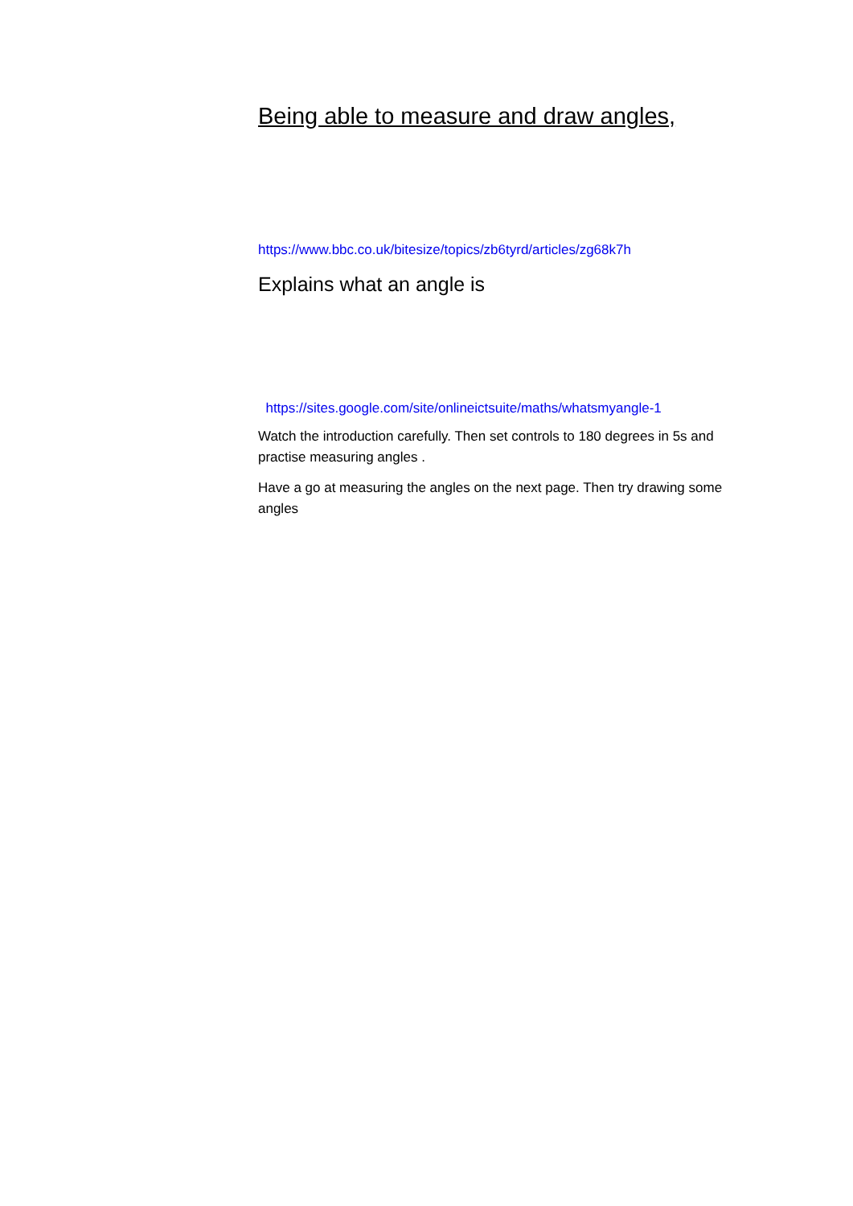Being able to measure and draw angles,
https://www.bbc.co.uk/bitesize/topics/zb6tyrd/articles/zg68k7h
Explains what an angle is
https://sites.google.com/site/onlineictsuite/maths/whatsmyangle-1
Watch the introduction carefully. Then set controls to 180 degrees in 5s and practise measuring angles .
Have a go at measuring the angles on the next page. Then try drawing some angles